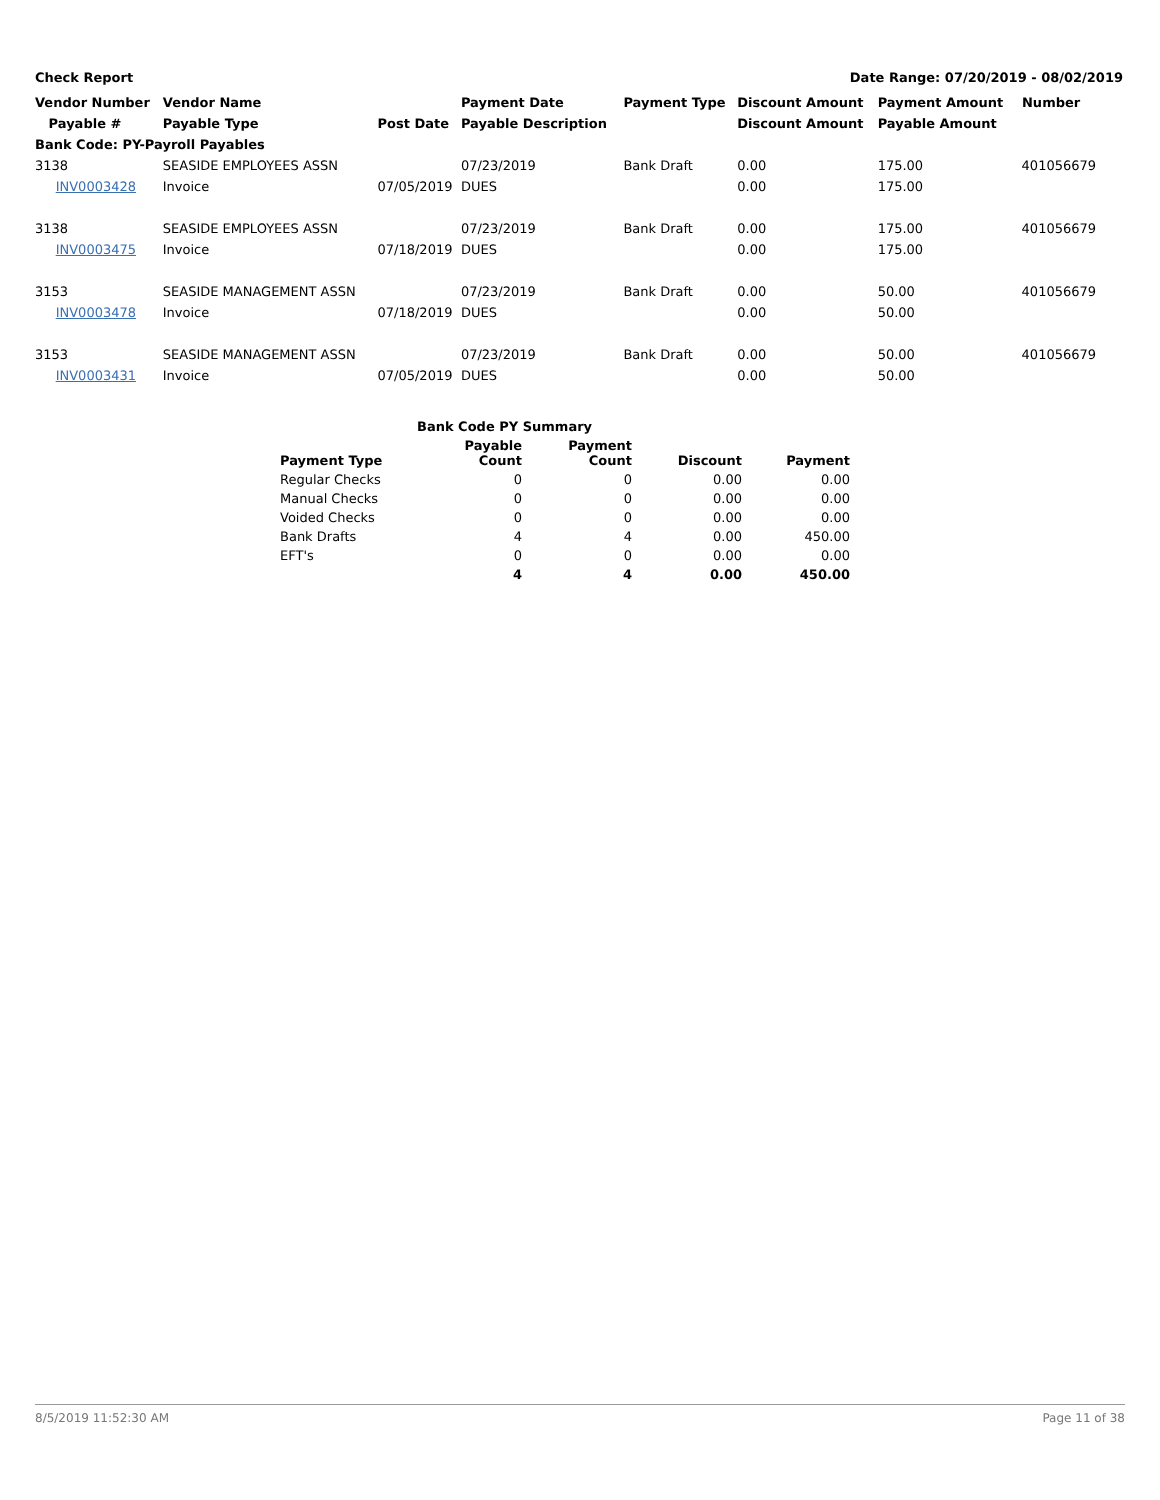Check Report Date Range: 07/20/2019 - 08/02/2019
| Vendor Number | Vendor Name | | Payment Date | Payment Type | Discount Amount | Payment Amount | Number |
| --- | --- | --- | --- | --- | --- | --- | --- |
| Payable # | Payable Type | Post Date | Payable Description | | Discount Amount | Payable Amount | |
| Bank Code: PY-Payroll Payables | | | | | | | |
| 3138 | SEASIDE EMPLOYEES ASSN | | 07/23/2019 | Bank Draft | 0.00 | 175.00 | 401056679 |
| INV0003428 | Invoice | 07/05/2019 | DUES | | 0.00 | 175.00 | |
| 3138 | SEASIDE EMPLOYEES ASSN | | 07/23/2019 | Bank Draft | 0.00 | 175.00 | 401056679 |
| INV0003475 | Invoice | 07/18/2019 | DUES | | 0.00 | 175.00 | |
| 3153 | SEASIDE MANAGEMENT ASSN | | 07/23/2019 | Bank Draft | 0.00 | 50.00 | 401056679 |
| INV0003478 | Invoice | 07/18/2019 | DUES | | 0.00 | 50.00 | |
| 3153 | SEASIDE MANAGEMENT ASSN | | 07/23/2019 | Bank Draft | 0.00 | 50.00 | 401056679 |
| INV0003431 | Invoice | 07/05/2019 | DUES | | 0.00 | 50.00 | |
| Bank Code PY Summary | | | | |
| --- | --- | --- | --- | --- |
| Payment Type | Payable Count | Payment Count | Discount | Payment |
| Regular Checks | 0 | 0 | 0.00 | 0.00 |
| Manual Checks | 0 | 0 | 0.00 | 0.00 |
| Voided Checks | 0 | 0 | 0.00 | 0.00 |
| Bank Drafts | 4 | 4 | 0.00 | 450.00 |
| EFT's | 0 | 0 | 0.00 | 0.00 |
| | 4 | 4 | 0.00 | 450.00 |
8/5/2019 11:52:30 AM Page 11 of 38